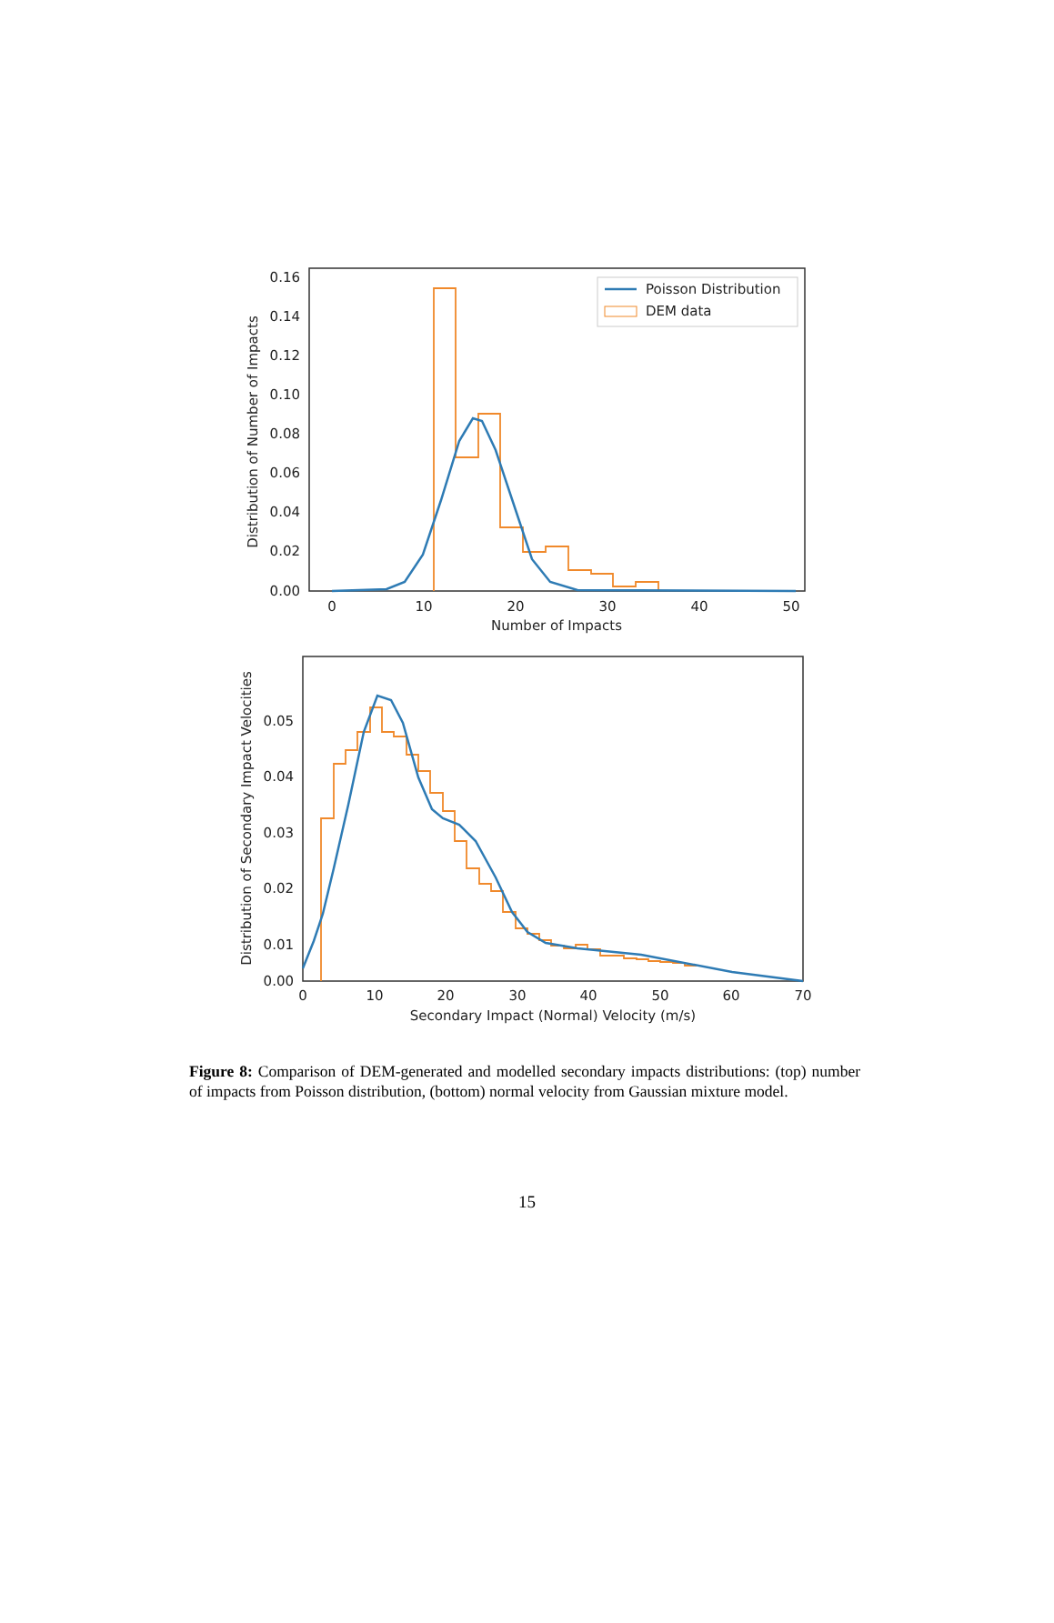0.16
0.14
0.12
0.10
0.08
0.06
0.04
0.02
0.00
0
10
20
30
40
50
Number of Impacts
Distribution of Number of Impacts
Poisson Distribution
DEM data
0.05
0.04
0.03
0.02
0.01
0.00
0
10
20
30
40
50
60
70
Secondary Impact (Normal) Velocity (m/s)
Distribution of Secondary Impact Velocities
Figure 8: Comparison of DEM-generated and modelled secondary impacts distributions: (top) number of impacts from Poisson distribution, (bottom) normal velocity from Gaussian mixture model.
15